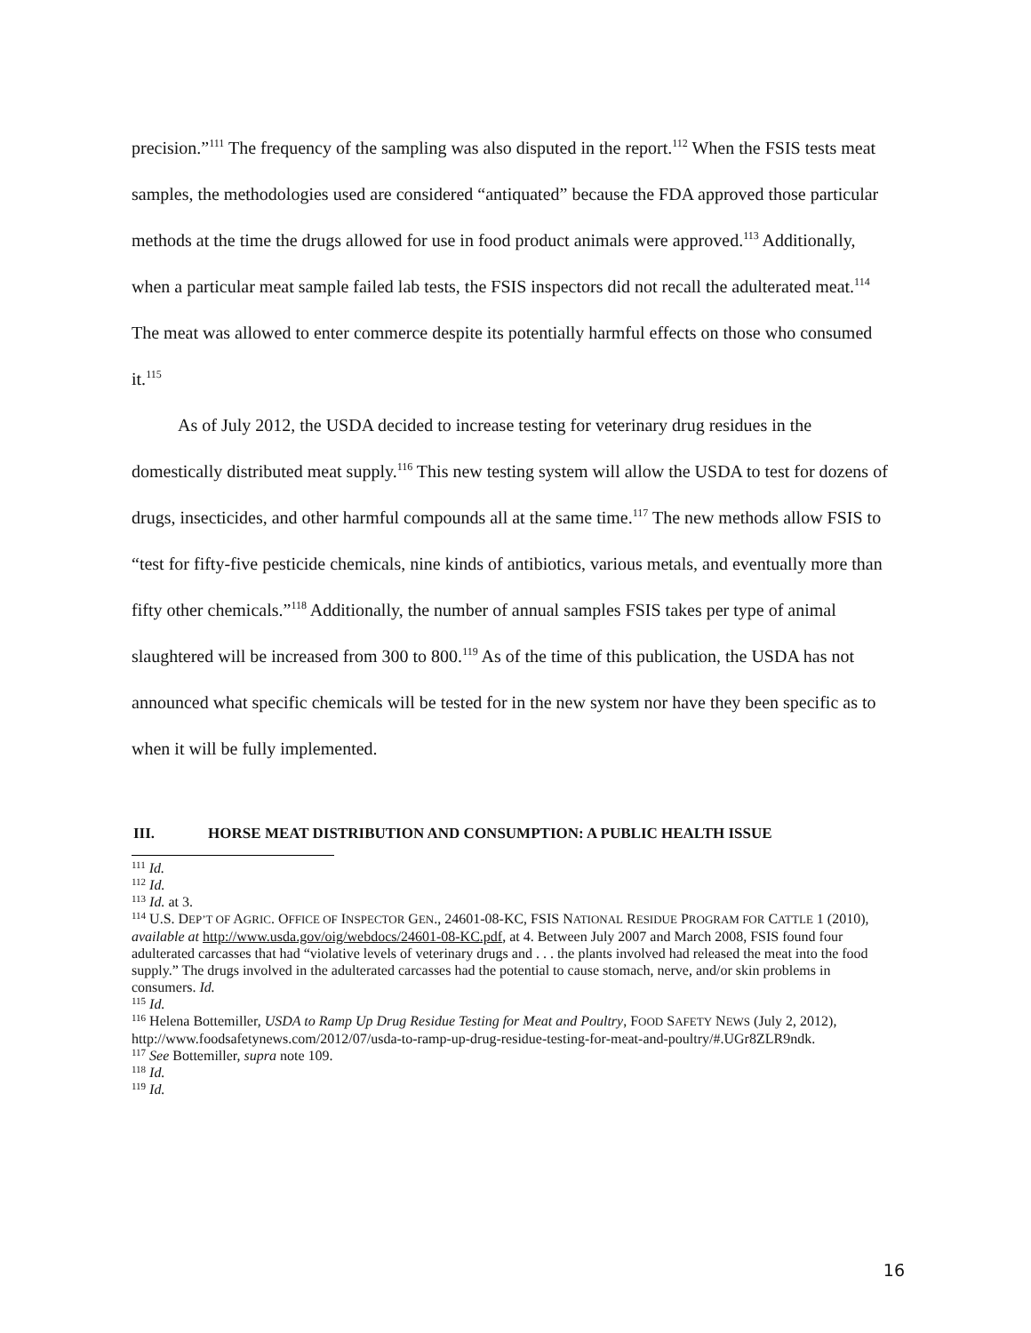precision.”<sup>111</sup> The frequency of the sampling was also disputed in the report.<sup>112</sup> When the FSIS tests meat samples, the methodologies used are considered “antiquated” because the FDA approved those particular methods at the time the drugs allowed for use in food product animals were approved.<sup>113</sup> Additionally, when a particular meat sample failed lab tests, the FSIS inspectors did not recall the adulterated meat.<sup>114</sup> The meat was allowed to enter commerce despite its potentially harmful effects on those who consumed it.<sup>115</sup>
As of July 2012, the USDA decided to increase testing for veterinary drug residues in the domestically distributed meat supply.<sup>116</sup> This new testing system will allow the USDA to test for dozens of drugs, insecticides, and other harmful compounds all at the same time.<sup>117</sup> The new methods allow FSIS to “test for fifty-five pesticide chemicals, nine kinds of antibiotics, various metals, and eventually more than fifty other chemicals.”<sup>118</sup> Additionally, the number of annual samples FSIS takes per type of animal slaughtered will be increased from 300 to 800.<sup>119</sup> As of the time of this publication, the USDA has not announced what specific chemicals will be tested for in the new system nor have they been specific as to when it will be fully implemented.
III. HORSE MEAT DISTRIBUTION AND CONSUMPTION: A PUBLIC HEALTH ISSUE
<sup>111</sup> Id.
<sup>112</sup> Id.
<sup>113</sup> Id. at 3.
<sup>114</sup> U.S. DEP’T OF AGRIC. OFFICE OF INSPECTOR GEN., 24601-08-KC, FSIS NATIONAL RESIDUE PROGRAM FOR CATTLE 1 (2010), available at http://www.usda.gov/oig/webdocs/24601-08-KC.pdf, at 4. Between July 2007 and March 2008, FSIS found four adulterated carcasses that had “violative levels of veterinary drugs and . . . the plants involved had released the meat into the food supply.” The drugs involved in the adulterated carcasses had the potential to cause stomach, nerve, and/or skin problems in consumers. Id.
<sup>115</sup> Id.
<sup>116</sup> Helena Bottemiller, USDA to Ramp Up Drug Residue Testing for Meat and Poultry, FOOD SAFETY NEWS (July 2, 2012), http://www.foodsafetynews.com/2012/07/usda-to-ramp-up-drug-residue-testing-for-meat-and-poultry/#.UGr8ZLR9ndk.
<sup>117</sup> See Bottemiller, supra note 109.
<sup>118</sup> Id.
<sup>119</sup> Id.
16